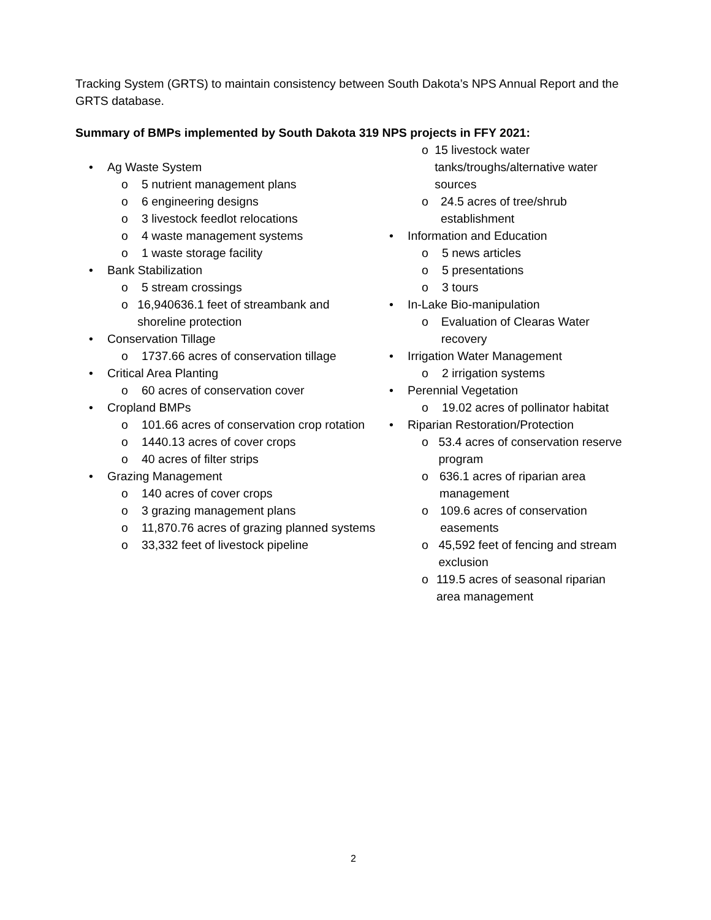Tracking System (GRTS) to maintain consistency between South Dakota’s NPS Annual Report and the GRTS database.
Summary of BMPs implemented by South Dakota 319 NPS projects in FFY 2021:
• Ag Waste System
o 5 nutrient management plans
o 6 engineering designs
o 3 livestock feedlot relocations
o 4 waste management systems
o 1 waste storage facility
• Bank Stabilization
o 5 stream crossings
o 16,940636.1 feet of streambank and shoreline protection
• Conservation Tillage
o 1737.66 acres of conservation tillage
• Critical Area Planting
o 60 acres of conservation cover
• Cropland BMPs
o 101.66 acres of conservation crop rotation
o 1440.13 acres of cover crops
o 40 acres of filter strips
• Grazing Management
o 140 acres of cover crops
o 3 grazing management plans
o 11,870.76 acres of grazing planned systems
o 33,332 feet of livestock pipeline
o 15 livestock water tanks/troughs/alternative water sources
o 24.5 acres of tree/shrub establishment
• Information and Education
o 5 news articles
o 5 presentations
o 3 tours
• In-Lake Bio-manipulation
o Evaluation of Clearas Water recovery
• Irrigation Water Management
o 2 irrigation systems
• Perennial Vegetation
o 19.02 acres of pollinator habitat
• Riparian Restoration/Protection
o 53.4 acres of conservation reserve program
o 636.1 acres of riparian area management
o 109.6 acres of conservation easements
o 45,592 feet of fencing and stream exclusion
o 119.5 acres of seasonal riparian area management
2